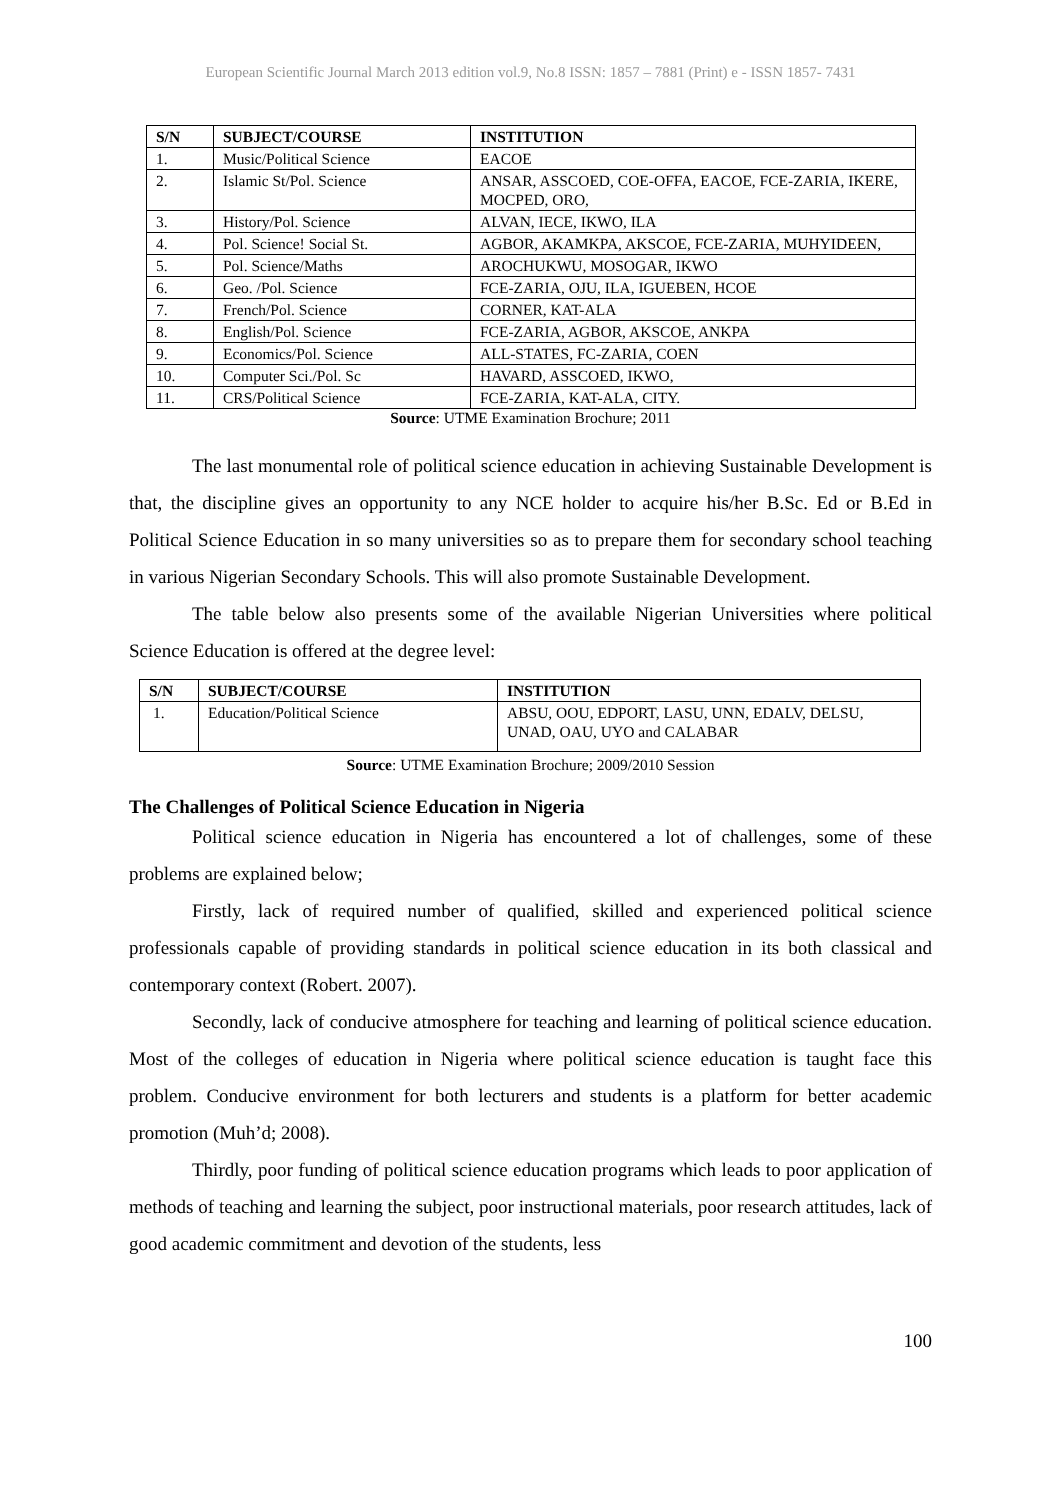European Scientific Journal March 2013 edition vol.9, No.8 ISSN: 1857 – 7881 (Print) e - ISSN 1857- 7431
| S/N | SUBJECT/COURSE | INSTITUTION |
| --- | --- | --- |
| 1. | Music/Political Science | EACOE |
| 2. | Islamic St/Pol. Science | ANSAR, ASSCOED, COE-OFFA, EACOE, FCE-ZARIA, IKERE, MOCPED, ORO, |
| 3. | History/Pol. Science | ALVAN, IECE, IKWO, ILA |
| 4. | Pol. Science! Social St. | AGBOR, AKAMKPA, AKSCOE, FCE-ZARIA, MUHYIDEEN, |
| 5. | Pol. Science/Maths | AROCHUKWU, MOSOGAR, IKWO |
| 6. | Geo. /Pol. Science | FCE-ZARIA, OJU, ILA, IGUEBEN, HCOE |
| 7. | French/Pol. Science | CORNER, KAT-ALA |
| 8. | English/Pol. Science | FCE-ZARIA, AGBOR, AKSCOE, ANKPA |
| 9. | Economics/Pol. Science | ALL-STATES, FC-ZARIA, COEN |
| 10. | Computer Sci./Pol. Sc | HAVARD, ASSCOED, IKWO, |
| 11. | CRS/Political Science | FCE-ZARIA, KAT-ALA, CITY. |
Source: UTME Examination Brochure; 2011
The last monumental role of political science education in achieving Sustainable Development is that, the discipline gives an opportunity to any NCE holder to acquire his/her B.Sc. Ed or B.Ed in Political Science Education in so many universities so as to prepare them for secondary school teaching in various Nigerian Secondary Schools. This will also promote Sustainable Development.
The table below also presents some of the available Nigerian Universities where political Science Education is offered at the degree level:
| S/N | SUBJECT/COURSE | INSTITUTION |
| --- | --- | --- |
| 1. | Education/Political Science | ABSU, OOU, EDPORT, LASU, UNN, EDALV, DELSU, UNAD, OAU, UYO and CALABAR |
Source: UTME Examination Brochure; 2009/2010 Session
The Challenges of Political Science Education in Nigeria
Political science education in Nigeria has encountered a lot of challenges, some of these problems are explained below;
Firstly, lack of required number of qualified, skilled and experienced political science professionals capable of providing standards in political science education in its both classical and contemporary context (Robert. 2007).
Secondly, lack of conducive atmosphere for teaching and learning of political science education. Most of the colleges of education in Nigeria where political science education is taught face this problem. Conducive environment for both lecturers and students is a platform for better academic promotion (Muh’d; 2008).
Thirdly, poor funding of political science education programs which leads to poor application of methods of teaching and learning the subject, poor instructional materials, poor research attitudes, lack of good academic commitment and devotion of the students, less
100